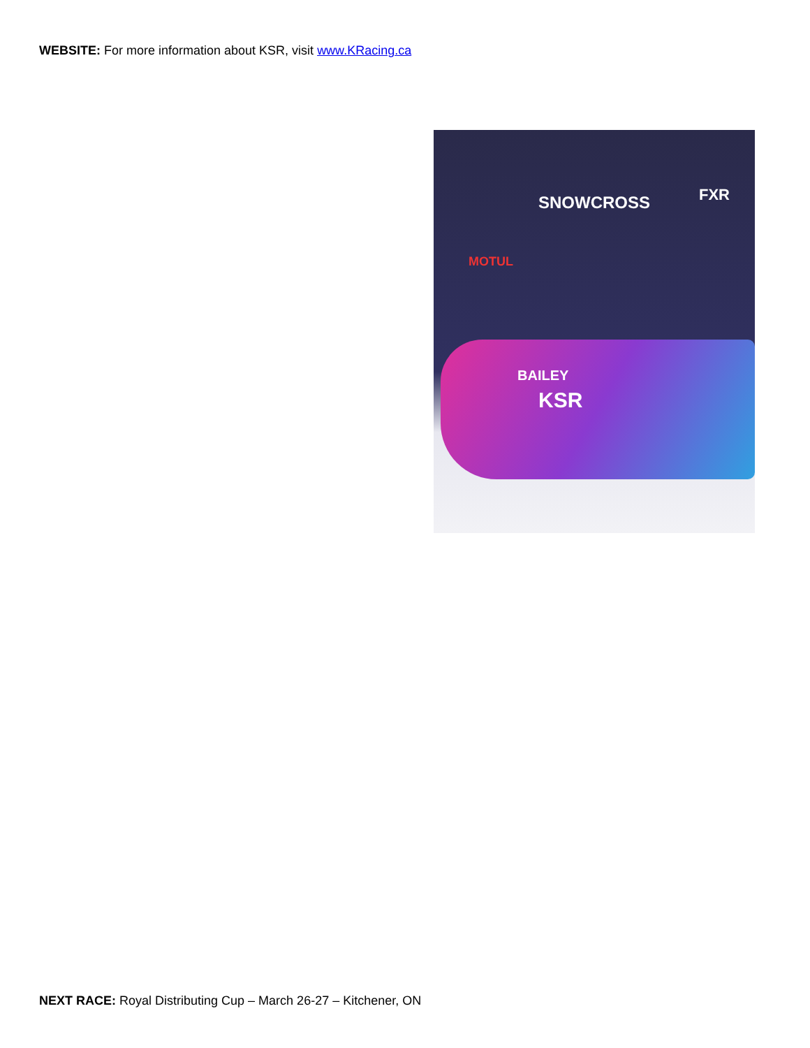WEBSITE: For more information about KSR, visit www.KRacing.ca
SNOWCROSS FXR
MOTUL
BAILEY
KSR
NEXT RACE: Royal Distributing Cup – March 26-27 – Kitchener, ON